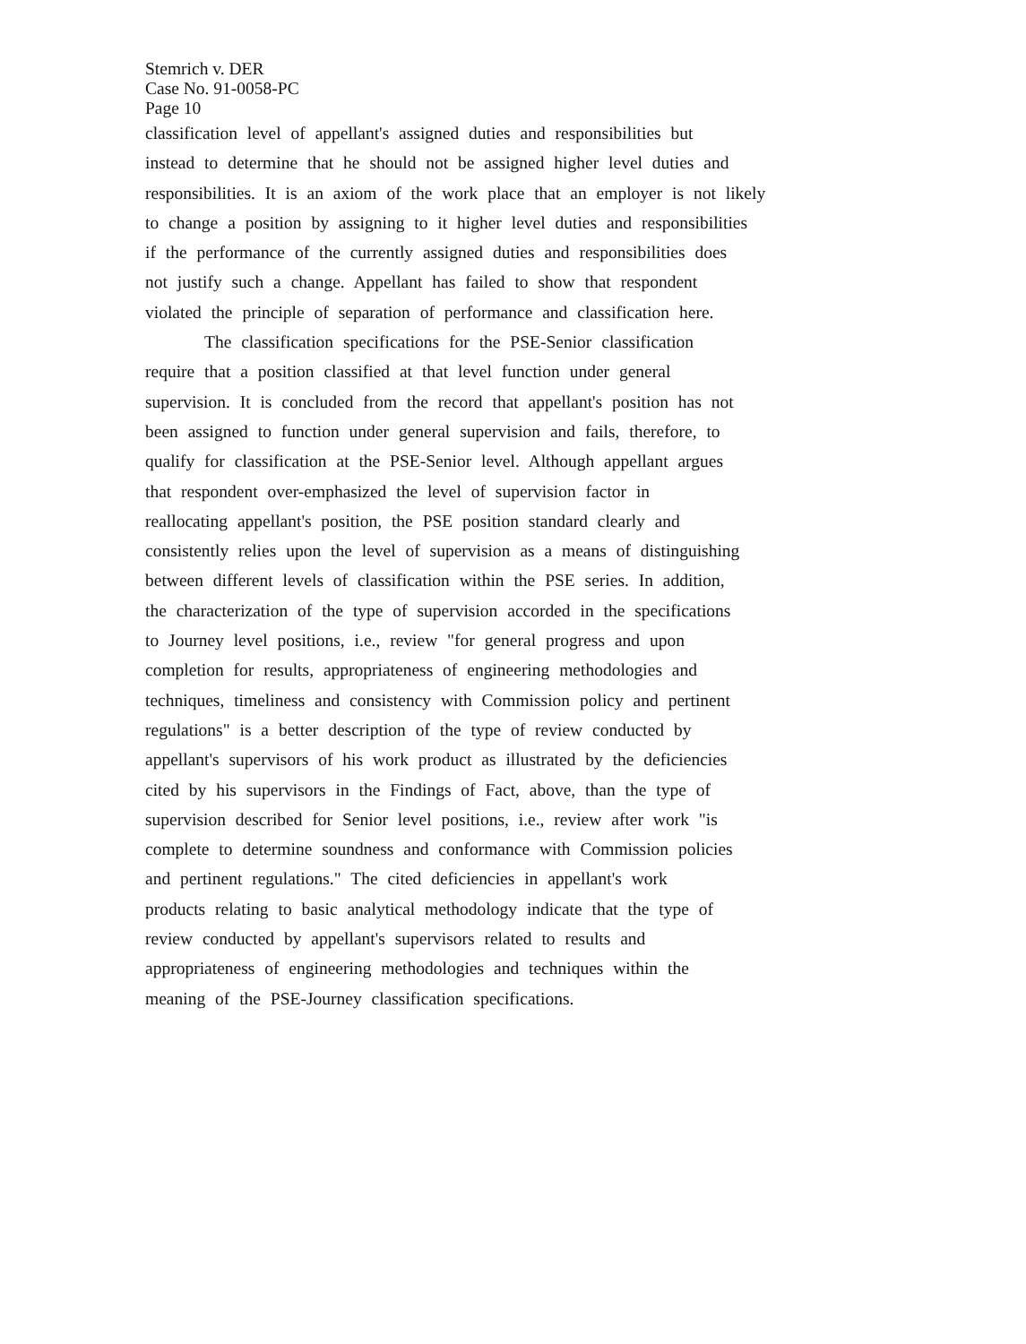Stemrich v. DER
Case No. 91-0058-PC
Page 10
classification level of appellant's assigned duties and responsibilities but
instead to determine that he should not be assigned higher level duties and
responsibilities. It is an axiom of the work place that an employer is not likely
to change a position by assigning to it higher level duties and responsibilities
if the performance of the currently assigned duties and responsibilities does
not justify such a change. Appellant has failed to show that respondent
violated the principle of separation of performance and classification here.
The classification specifications for the PSE-Senior classification
require that a position classified at that level function under general
supervision. It is concluded from the record that appellant's position has not
been assigned to function under general supervision and fails, therefore, to
qualify for classification at the PSE-Senior level. Although appellant argues
that respondent over-emphasized the level of supervision factor in
reallocating appellant's position, the PSE position standard clearly and
consistently relies upon the level of supervision as a means of distinguishing
between different levels of classification within the PSE series. In addition,
the characterization of the type of supervision accorded in the specifications
to Journey level positions, i.e., review "for general progress and upon
completion for results, appropriateness of engineering methodologies and
techniques, timeliness and consistency with Commission policy and pertinent
regulations" is a better description of the type of review conducted by
appellant's supervisors of his work product as illustrated by the deficiencies
cited by his supervisors in the Findings of Fact, above, than the type of
supervision described for Senior level positions, i.e., review after work "is
complete to determine soundness and conformance with Commission policies
and pertinent regulations." The cited deficiencies in appellant's work
products relating to basic analytical methodology indicate that the type of
review conducted by appellant's supervisors related to results and
appropriateness of engineering methodologies and techniques within the
meaning of the PSE-Journey classification specifications.